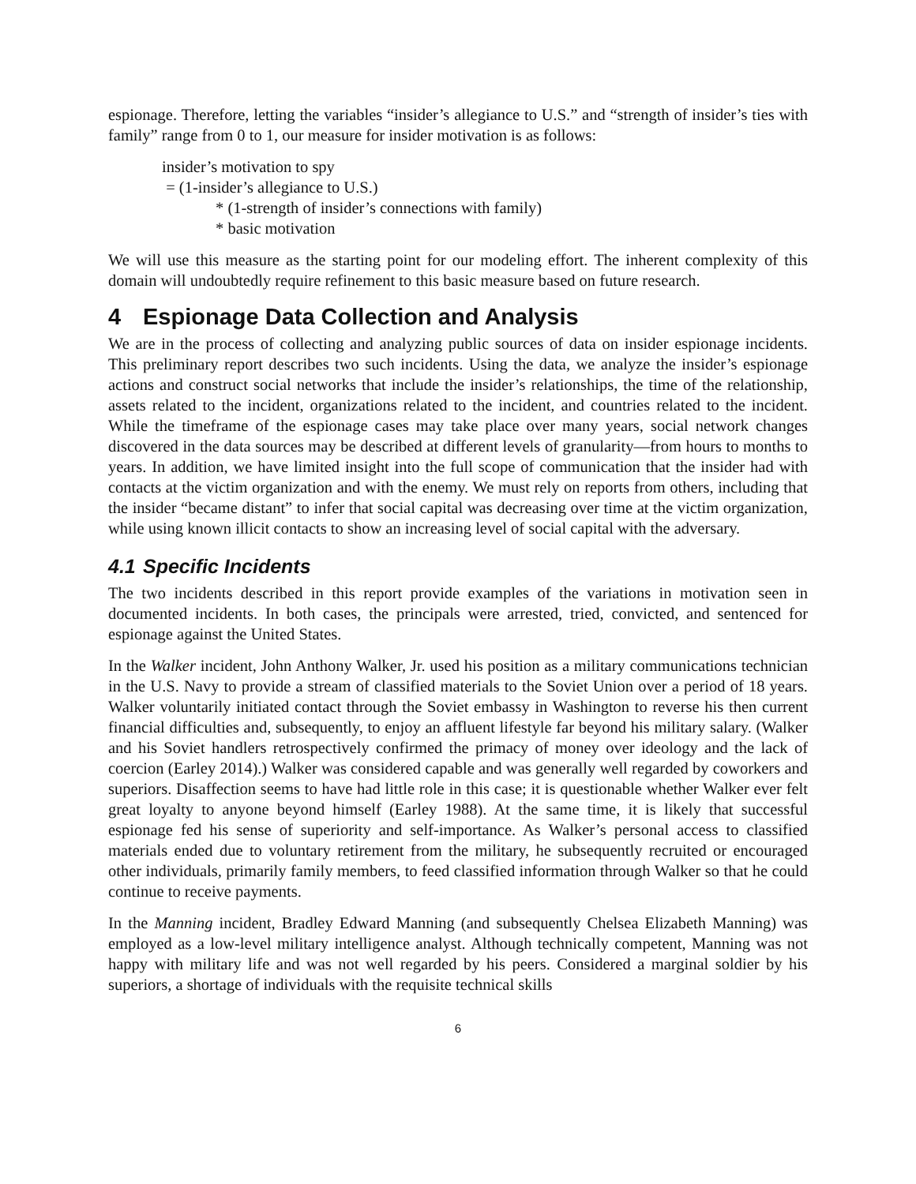espionage. Therefore, letting the variables “insider’s allegiance to U.S.” and “strength of insider’s ties with family” range from 0 to 1, our measure for insider motivation is as follows:
insider’s motivation to spy
= (1-insider’s allegiance to U.S.)
* (1-strength of insider’s connections with family)
* basic motivation
We will use this measure as the starting point for our modeling effort. The inherent complexity of this domain will undoubtedly require refinement to this basic measure based on future research.
4 Espionage Data Collection and Analysis
We are in the process of collecting and analyzing public sources of data on insider espionage incidents. This preliminary report describes two such incidents. Using the data, we analyze the insider’s espionage actions and construct social networks that include the insider’s relationships, the time of the relationship, assets related to the incident, organizations related to the incident, and countries related to the incident. While the timeframe of the espionage cases may take place over many years, social network changes discovered in the data sources may be described at different levels of granularity—from hours to months to years. In addition, we have limited insight into the full scope of communication that the insider had with contacts at the victim organization and with the enemy. We must rely on reports from others, including that the insider “became distant” to infer that social capital was decreasing over time at the victim organization, while using known illicit contacts to show an increasing level of social capital with the adversary.
4.1 Specific Incidents
The two incidents described in this report provide examples of the variations in motivation seen in documented incidents. In both cases, the principals were arrested, tried, convicted, and sentenced for espionage against the United States.
In the Walker incident, John Anthony Walker, Jr. used his position as a military communications technician in the U.S. Navy to provide a stream of classified materials to the Soviet Union over a period of 18 years. Walker voluntarily initiated contact through the Soviet embassy in Washington to reverse his then current financial difficulties and, subsequently, to enjoy an affluent lifestyle far beyond his military salary. (Walker and his Soviet handlers retrospectively confirmed the primacy of money over ideology and the lack of coercion (Earley 2014).) Walker was considered capable and was generally well regarded by coworkers and superiors. Disaffection seems to have had little role in this case; it is questionable whether Walker ever felt great loyalty to anyone beyond himself (Earley 1988). At the same time, it is likely that successful espionage fed his sense of superiority and self-importance. As Walker’s personal access to classified materials ended due to voluntary retirement from the military, he subsequently recruited or encouraged other individuals, primarily family members, to feed classified information through Walker so that he could continue to receive payments.
In the Manning incident, Bradley Edward Manning (and subsequently Chelsea Elizabeth Manning) was employed as a low-level military intelligence analyst. Although technically competent, Manning was not happy with military life and was not well regarded by his peers. Considered a marginal soldier by his superiors, a shortage of individuals with the requisite technical skills
6